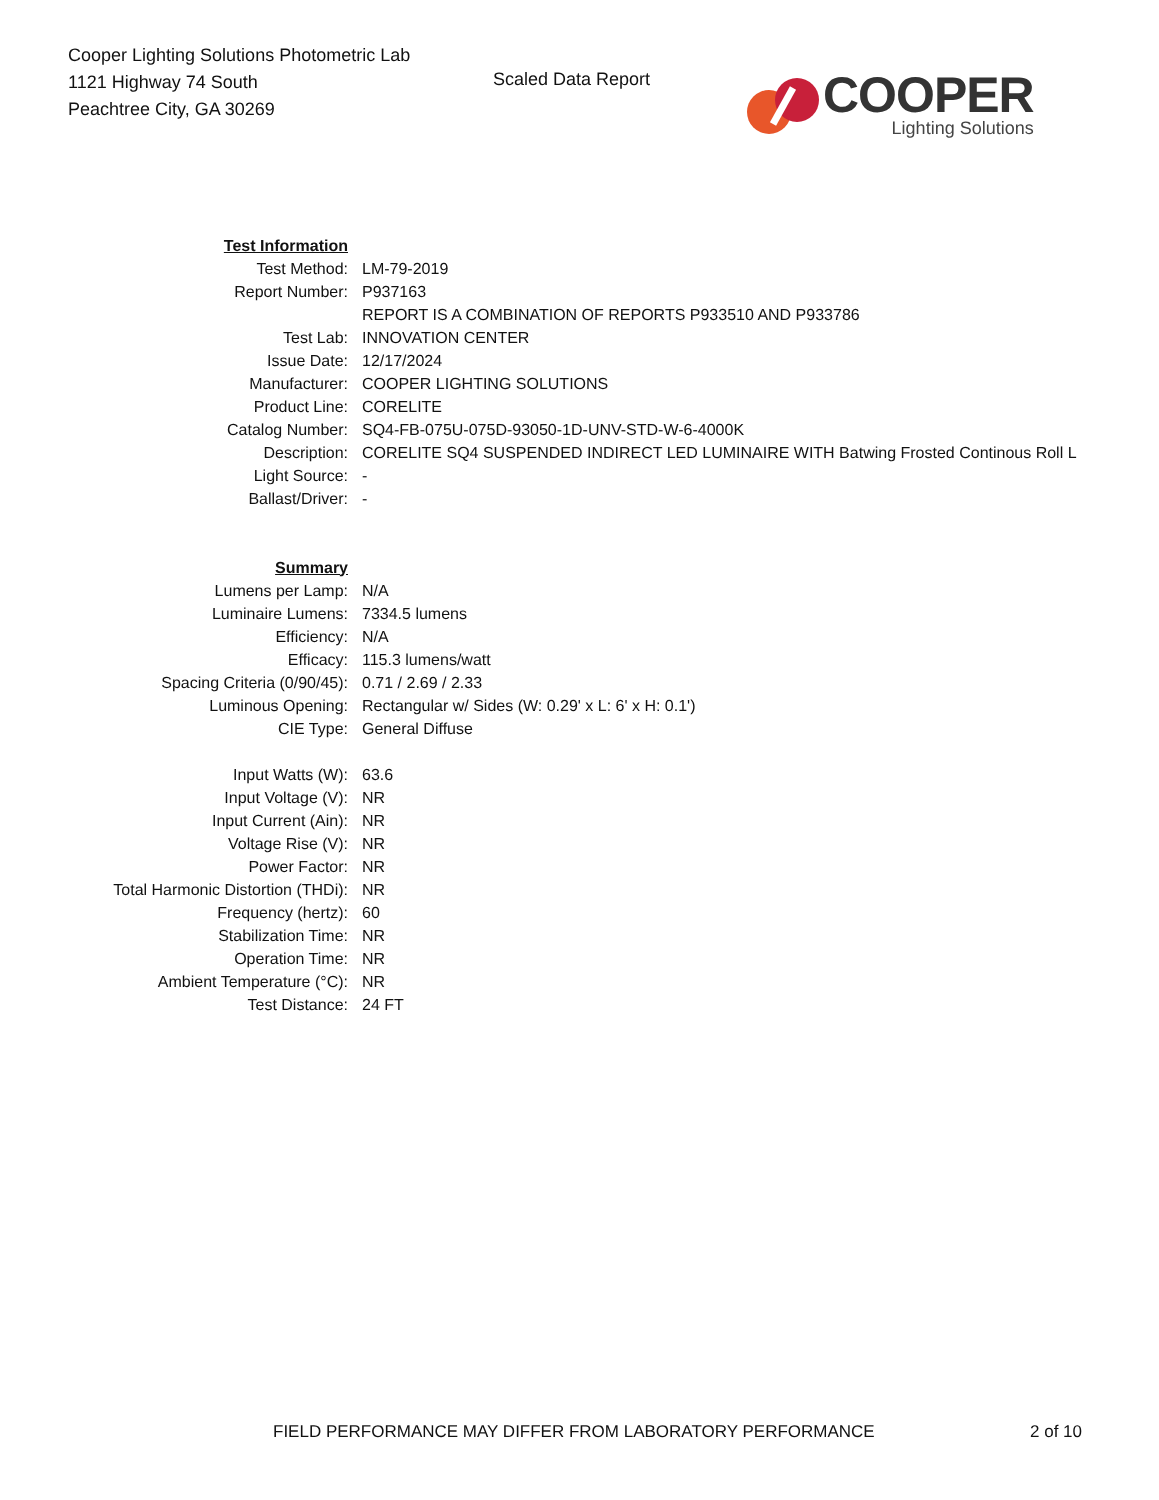Cooper Lighting Solutions Photometric Lab
1121 Highway 74 South
Peachtree City, GA 30269
Scaled Data Report
COOPER
Lighting Solutions
| Test Information | |
| Test Method: | LM-79-2019 |
| Report Number: | P937163 |
| | REPORT IS A COMBINATION OF REPORTS P933510 AND P933786 |
| Test Lab: | INNOVATION CENTER |
| Issue Date: | 12/17/2024 |
| Manufacturer: | COOPER LIGHTING SOLUTIONS |
| Product Line: | CORELITE |
| Catalog Number: | SQ4-FB-075U-075D-93050-1D-UNV-STD-W-6-4000K |
| Description: | CORELITE SQ4 SUSPENDED INDIRECT LED LUMINAIRE WITH Batwing Frosted Continous Roll L |
| Light Source: | - |
| Ballast/Driver: | - |
| Summary | |
| Lumens per Lamp: | N/A |
| Luminaire Lumens: | 7334.5 lumens |
| Efficiency: | N/A |
| Efficacy: | 115.3 lumens/watt |
| Spacing Criteria (0/90/45): | 0.71 / 2.69 / 2.33 |
| Luminous Opening: | Rectangular w/ Sides (W: 0.29' x L: 6' x H: 0.1') |
| CIE Type: | General Diffuse |
| Input Watts (W): | 63.6 |
| Input Voltage (V): | NR |
| Input Current (Ain): | NR |
| Voltage Rise (V): | NR |
| Power Factor: | NR |
| Total Harmonic Distortion (THDi): | NR |
| Frequency (hertz): | 60 |
| Stabilization Time: | NR |
| Operation Time: | NR |
| Ambient Temperature (°C): | NR |
| Test Distance: | 24 FT |
FIELD PERFORMANCE MAY DIFFER FROM LABORATORY PERFORMANCE
2 of 10